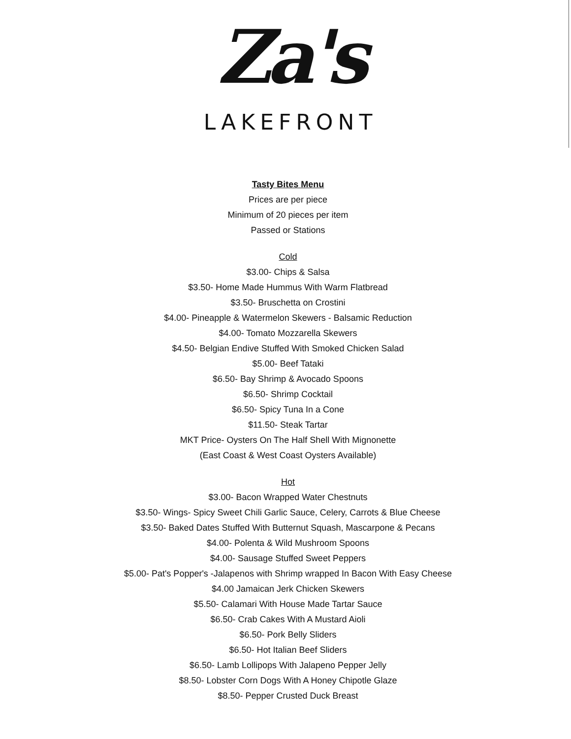Za's
LAKEFRONT
Tasty Bites Menu
Prices are per piece
Minimum of 20 pieces per item
Passed or Stations
Cold
$3.00- Chips & Salsa
$3.50- Home Made Hummus With Warm Flatbread
$3.50- Bruschetta on Crostini
$4.00- Pineapple & Watermelon Skewers - Balsamic Reduction
$4.00- Tomato Mozzarella Skewers
$4.50- Belgian Endive Stuffed With Smoked Chicken Salad
$5.00- Beef Tataki
$6.50- Bay Shrimp & Avocado Spoons
$6.50- Shrimp Cocktail
$6.50- Spicy Tuna In a Cone
$11.50- Steak Tartar
MKT Price- Oysters On The Half Shell With Mignonette
(East Coast & West Coast Oysters Available)
Hot
$3.00- Bacon Wrapped Water Chestnuts
$3.50- Wings- Spicy Sweet Chili Garlic Sauce, Celery, Carrots & Blue Cheese
$3.50- Baked Dates Stuffed With Butternut Squash, Mascarpone & Pecans
$4.00- Polenta & Wild Mushroom Spoons
$4.00- Sausage Stuffed Sweet Peppers
$5.00- Pat's Popper's -Jalapenos with Shrimp wrapped In Bacon With Easy Cheese
$4.00 Jamaican Jerk Chicken Skewers
$5.50- Calamari With House Made Tartar Sauce
$6.50- Crab Cakes With A Mustard Aioli
$6.50- Pork Belly Sliders
$6.50- Hot Italian Beef Sliders
$6.50- Lamb Lollipops With Jalapeno Pepper Jelly
$8.50- Lobster Corn Dogs With A Honey Chipotle Glaze
$8.50- Pepper Crusted Duck Breast